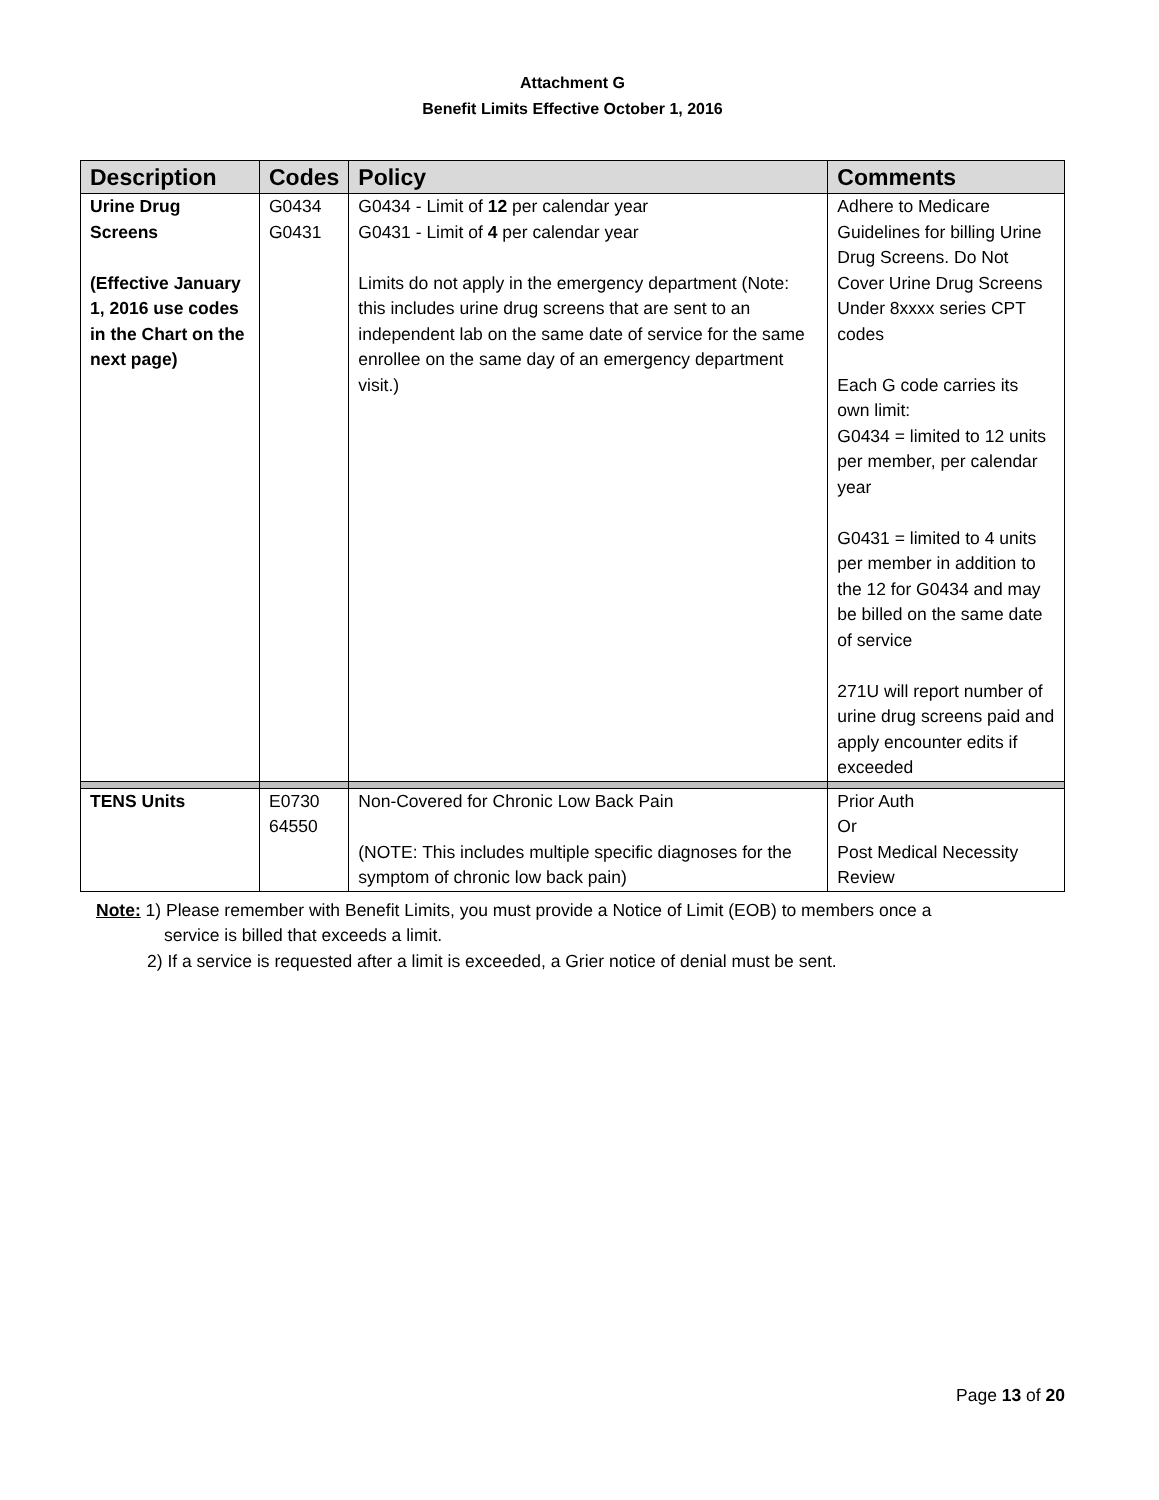Attachment G
Benefit Limits Effective October 1, 2016
| Description | Codes | Policy | Comments |
| --- | --- | --- | --- |
| Urine Drug Screens (Effective January 1, 2016 use codes in the Chart on the next page) | G0434 G0431 | G0434 - Limit of 12 per calendar year G0431 - Limit of 4 per calendar year Limits do not apply in the emergency department (Note: this includes urine drug screens that are sent to an independent lab on the same date of service for the same enrollee on the same day of an emergency department visit.) | Adhere to Medicare Guidelines for billing Urine Drug Screens. Do Not Cover Urine Drug Screens Under 8xxxx series CPT codes Each G code carries its own limit: G0434 = limited to 12 units per member, per calendar year G0431 = limited to 4 units per member in addition to the 12 for G0434 and may be billed on the same date of service 271U will report number of urine drug screens paid and apply encounter edits if exceeded |
| TENS Units | E0730 64550 | Non-Covered for Chronic Low Back Pain (NOTE: This includes multiple specific diagnoses for the symptom of chronic low back pain) | Prior Auth Or Post Medical Necessity Review |
Note: 1) Please remember with Benefit Limits, you must provide a Notice of Limit (EOB) to members once a
service is billed that exceeds a limit.
2) If a service is requested after a limit is exceeded, a Grier notice of denial must be sent.
Page 13 of 20